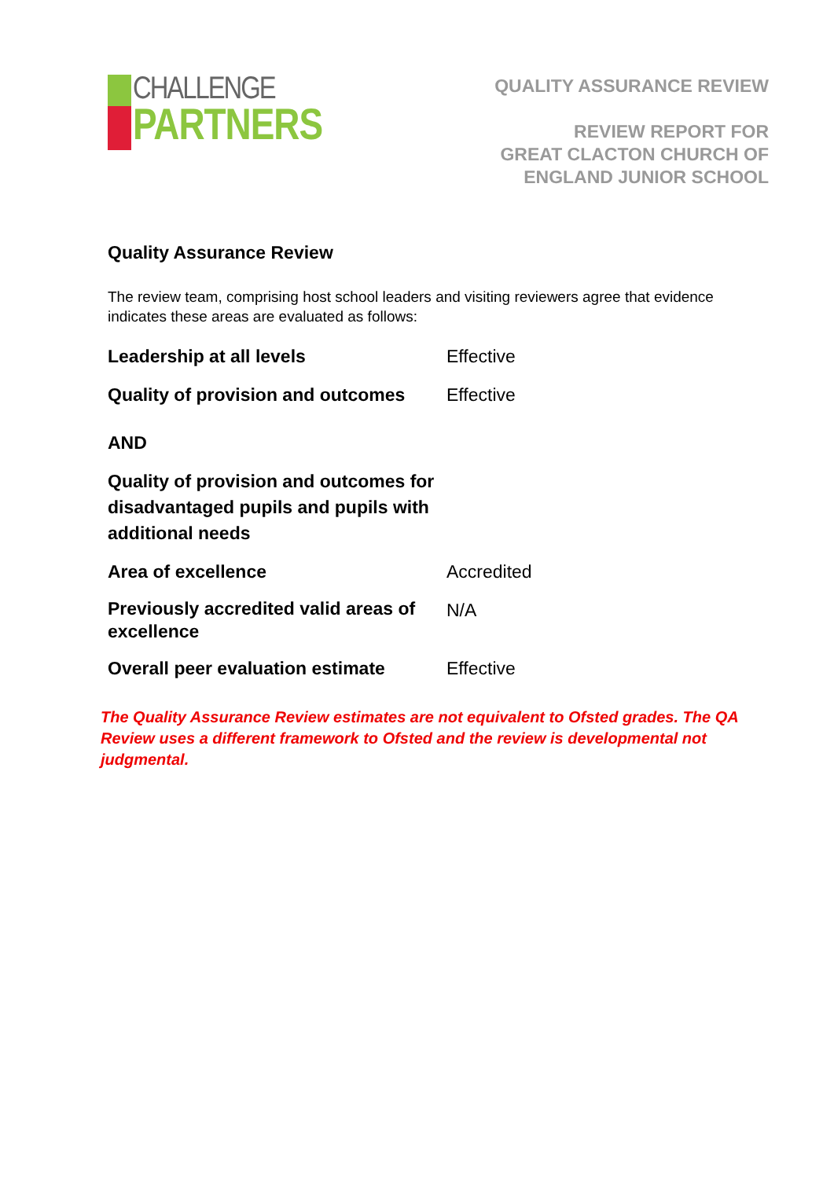CHALLENGE
PARTNERS
QUALITY ASSURANCE REVIEW
REVIEW REPORT FOR
GREAT CLACTON CHURCH OF
ENGLAND JUNIOR SCHOOL
Quality Assurance Review
The review team, comprising host school leaders and visiting reviewers agree that evidence indicates these areas are evaluated as follows:
| Leadership at all levels | Effective |
| Quality of provision and outcomes | Effective |
| AND | |
| Quality of provision and outcomes for disadvantaged pupils and pupils with additional needs | |
| Area of excellence | Accredited |
| Previously accredited valid areas of excellence | N/A |
| Overall peer evaluation estimate | Effective |
The Quality Assurance Review estimates are not equivalent to Ofsted grades. The QA Review uses a different framework to Ofsted and the review is developmental not judgmental.